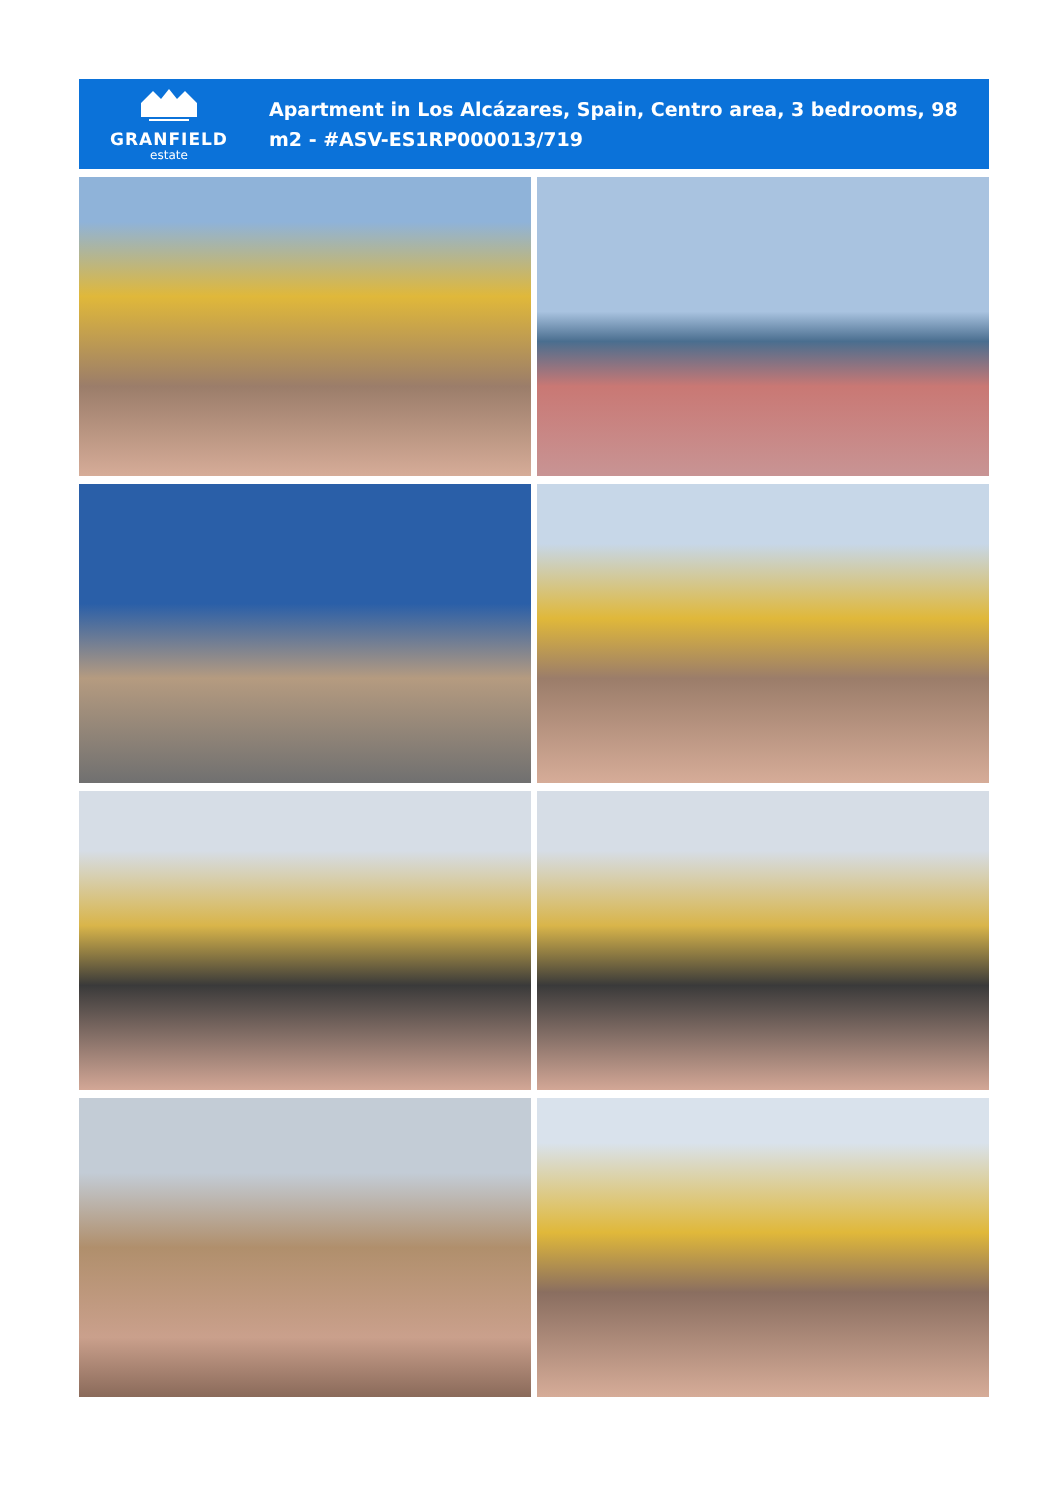GRANFIELD
estate
Apartment in Los Alcázares, Spain, Centro area, 3 bedrooms, 98 m2 - #ASV-ES1RP000013/719